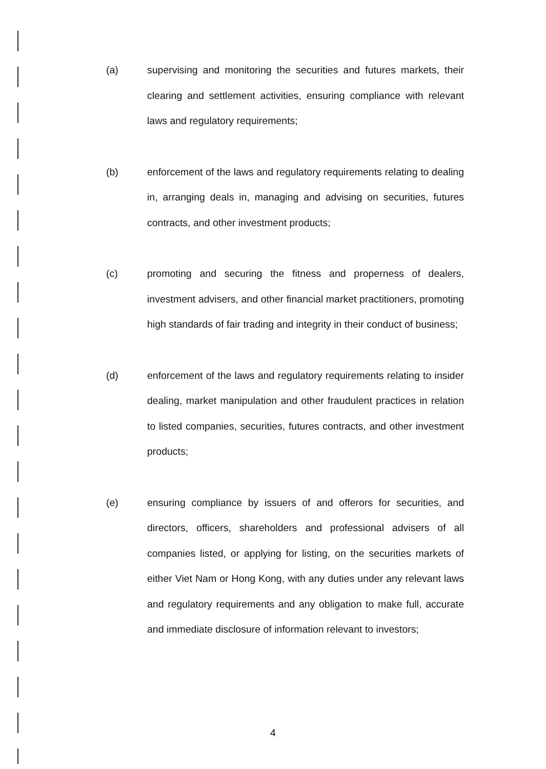(a) supervising and monitoring the securities and futures markets, their clearing and settlement activities, ensuring compliance with relevant laws and regulatory requirements;
(b) enforcement of the laws and regulatory requirements relating to dealing in, arranging deals in, managing and advising on securities, futures contracts, and other investment products;
(c) promoting and securing the fitness and properness of dealers, investment advisers, and other financial market practitioners, promoting high standards of fair trading and integrity in their conduct of business;
(d) enforcement of the laws and regulatory requirements relating to insider dealing, market manipulation and other fraudulent practices in relation to listed companies, securities, futures contracts, and other investment products;
(e) ensuring compliance by issuers of and offerors for securities, and directors, officers, shareholders and professional advisers of all companies listed, or applying for listing, on the securities markets of either Viet Nam or Hong Kong, with any duties under any relevant laws and regulatory requirements and any obligation to make full, accurate and immediate disclosure of information relevant to investors;
4